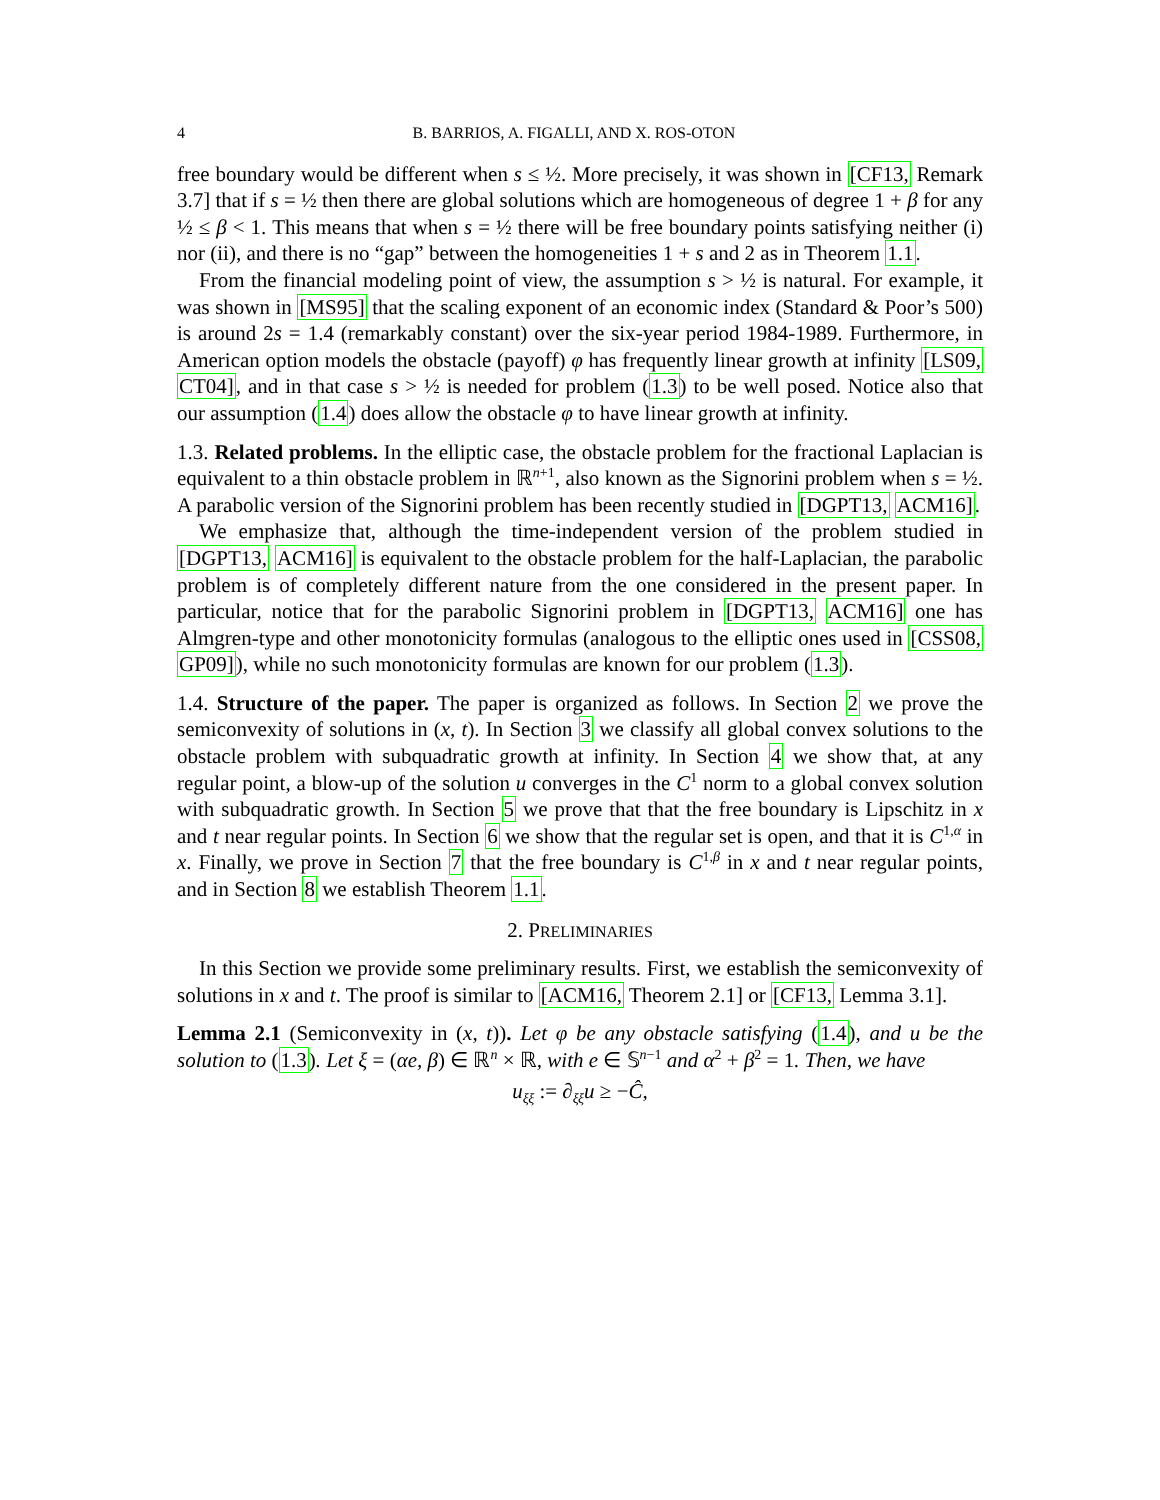4 B. BARRIOS, A. FIGALLI, AND X. ROS-OTON
free boundary would be different when s ≤ ½. More precisely, it was shown in [CF13, Remark 3.7] that if s = ½ then there are global solutions which are homogeneous of degree 1 + β for any ½ ≤ β < 1. This means that when s = ½ there will be free boundary points satisfying neither (i) nor (ii), and there is no “gap” between the homogeneities 1 + s and 2 as in Theorem 1.1.
From the financial modeling point of view, the assumption s > ½ is natural. For example, it was shown in [MS95] that the scaling exponent of an economic index (Standard & Poor’s 500) is around 2s = 1.4 (remarkably constant) over the six-year period 1984-1989. Furthermore, in American option models the obstacle (payoff) φ has frequently linear growth at infinity [LS09, CT04], and in that case s > ½ is needed for problem (1.3) to be well posed. Notice also that our assumption (1.4) does allow the obstacle φ to have linear growth at infinity.
1.3. Related problems. In the elliptic case, the obstacle problem for the fractional Laplacian is equivalent to a thin obstacle problem in ℝ<sup>n+1</sup>, also known as the Signorini problem when s = ½. A parabolic version of the Signorini problem has been recently studied in [DGPT13, ACM16].
We emphasize that, although the time-independent version of the problem studied in [DGPT13, ACM16] is equivalent to the obstacle problem for the half-Laplacian, the parabolic problem is of completely different nature from the one considered in the present paper. In particular, notice that for the parabolic Signorini problem in [DGPT13, ACM16] one has Almgren-type and other monotonicity formulas (analogous to the elliptic ones used in [CSS08, GP09]), while no such monotonicity formulas are known for our problem (1.3).
1.4. Structure of the paper. The paper is organized as follows. In Section 2 we prove the semiconvexity of solutions in (x, t). In Section 3 we classify all global convex solutions to the obstacle problem with subquadratic growth at infinity. In Section 4 we show that, at any regular point, a blow-up of the solution u converges in the C<sup>1</sup> norm to a global convex solution with subquadratic growth. In Section 5 we prove that that the free boundary is Lipschitz in x and t near regular points. In Section 6 we show that the regular set is open, and that it is C<sup>1,α</sup> in x. Finally, we prove in Section 7 that the free boundary is C<sup>1,β</sup> in x and t near regular points, and in Section 8 we establish Theorem 1.1.
2. PRELIMINARIES
In this Section we provide some preliminary results. First, we establish the semiconvexity of solutions in x and t. The proof is similar to [ACM16, Theorem 2.1] or [CF13, Lemma 3.1].
Lemma 2.1 (Semiconvexity in (x, t)). Let φ be any obstacle satisfying (1.4), and u be the solution to (1.3). Let ξ = (αe, β) ∈ ℝ<sup>n</sup> × ℝ, with e ∈ 𝕊<sup>n−1</sup> and α<sup>2</sup> + β<sup>2</sup> = 1. Then, we have
u<sub>ξξ</sub> := ∂<sub>ξξ</sub>u ≥ −Ĉ,